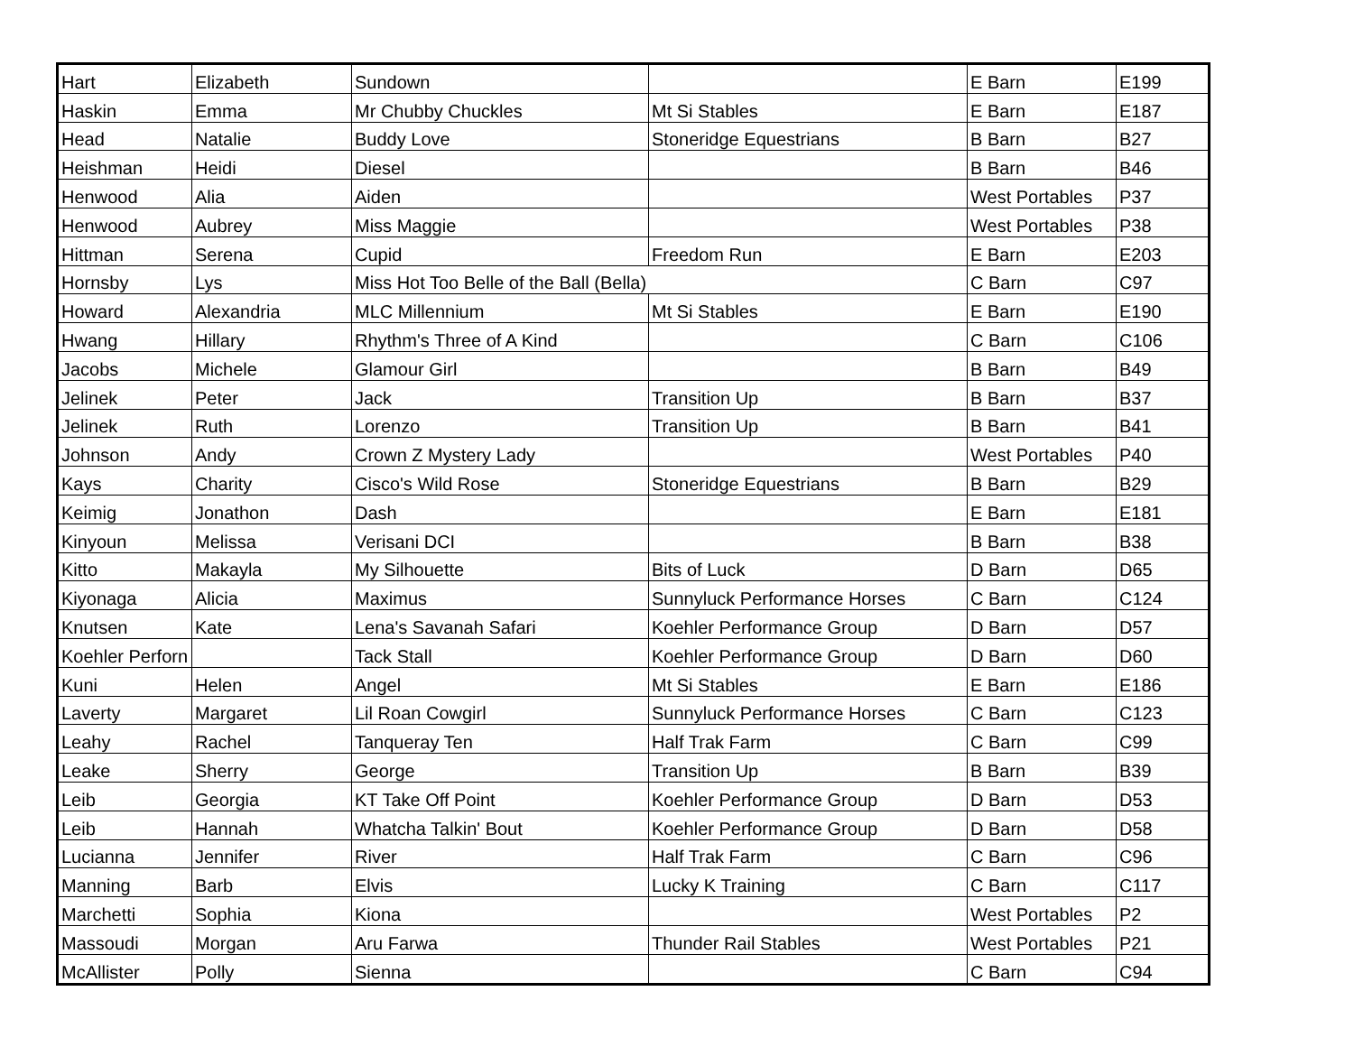| Hart | Elizabeth | Sundown | | E Barn | E199 |
| Haskin | Emma | Mr Chubby Chuckles | Mt Si Stables | E Barn | E187 |
| Head | Natalie | Buddy Love | Stoneridge Equestrians | B Barn | B27 |
| Heishman | Heidi | Diesel | | B Barn | B46 |
| Henwood | Alia | Aiden | | West Portables | P37 |
| Henwood | Aubrey | Miss Maggie | | West Portables | P38 |
| Hittman | Serena | Cupid | Freedom Run | E Barn | E203 |
| Hornsby | Lys | Miss Hot Too Belle of the Ball (Bella) | | C Barn | C97 |
| Howard | Alexandria | MLC Millennium | Mt Si Stables | E Barn | E190 |
| Hwang | Hillary | Rhythm's Three of A Kind | | C Barn | C106 |
| Jacobs | Michele | Glamour Girl | | B Barn | B49 |
| Jelinek | Peter | Jack | Transition Up | B Barn | B37 |
| Jelinek | Ruth | Lorenzo | Transition Up | B Barn | B41 |
| Johnson | Andy | Crown Z Mystery Lady | | West Portables | P40 |
| Kays | Charity | Cisco's Wild Rose | Stoneridge Equestrians | B Barn | B29 |
| Keimig | Jonathon | Dash | | E Barn | E181 |
| Kinyoun | Melissa | Verisani DCI | | B Barn | B38 |
| Kitto | Makayla | My Silhouette | Bits of Luck | D Barn | D65 |
| Kiyonaga | Alicia | Maximus | Sunnyluck Performance Horses | C Barn | C124 |
| Knutsen | Kate | Lena's Savanah Safari | Koehler Performance Group | D Barn | D57 |
| Koehler Perforn | | Tack Stall | Koehler Performance Group | D Barn | D60 |
| Kuni | Helen | Angel | Mt Si Stables | E Barn | E186 |
| Laverty | Margaret | Lil Roan Cowgirl | Sunnyluck Performance Horses | C Barn | C123 |
| Leahy | Rachel | Tanqueray Ten | Half Trak Farm | C Barn | C99 |
| Leake | Sherry | George | Transition Up | B Barn | B39 |
| Leib | Georgia | KT Take Off Point | Koehler Performance Group | D Barn | D53 |
| Leib | Hannah | Whatcha Talkin' Bout | Koehler Performance Group | D Barn | D58 |
| Lucianna | Jennifer | River | Half Trak Farm | C Barn | C96 |
| Manning | Barb | Elvis | Lucky K Training | C Barn | C117 |
| Marchetti | Sophia | Kiona | | West Portables | P2 |
| Massoudi | Morgan | Aru Farwa | Thunder Rail Stables | West Portables | P21 |
| McAllister | Polly | Sienna | | C Barn | C94 |